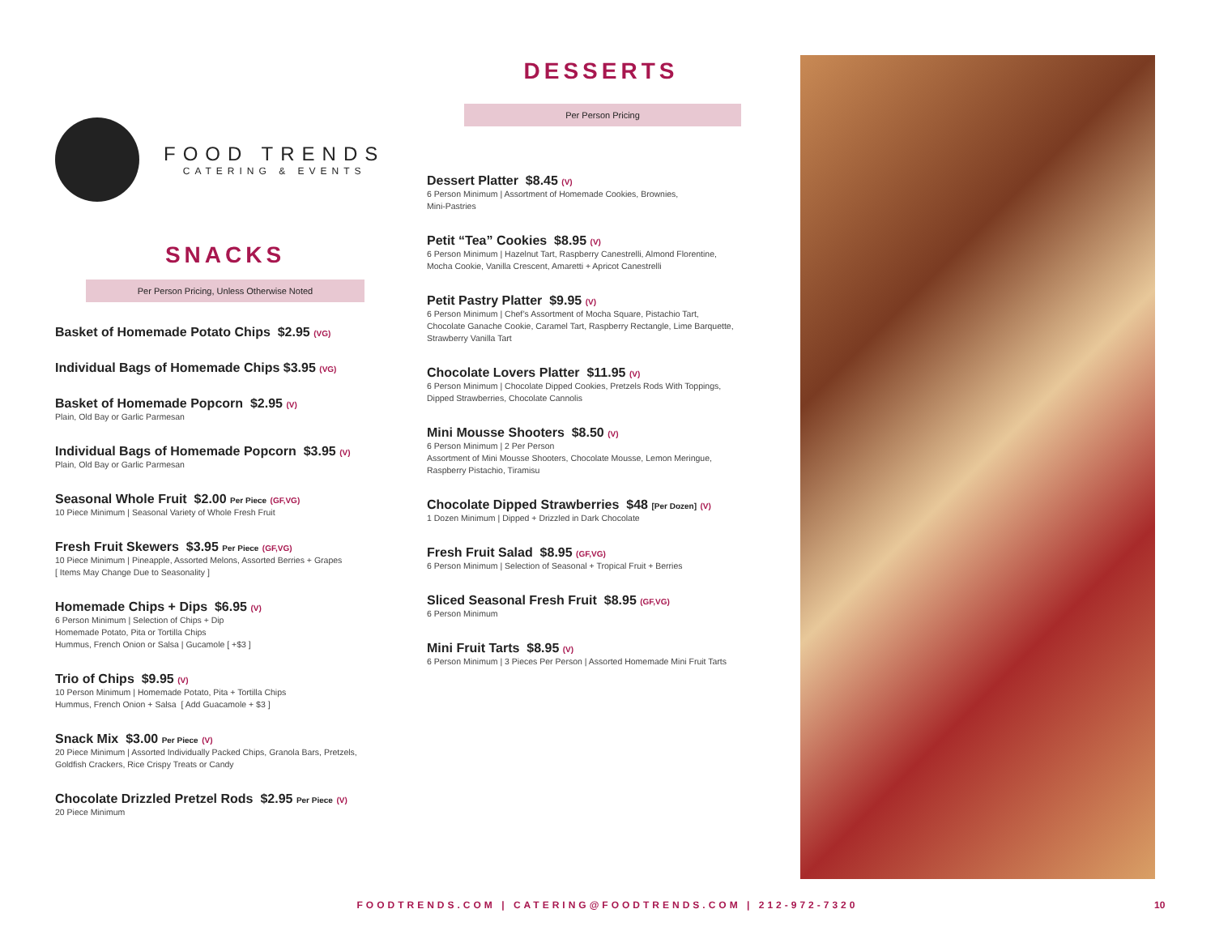FOOD TRENDS
CATERING & EVENTS
SNACKS
Per Person Pricing, Unless Otherwise Noted
Basket of Homemade Potato Chips $2.95 (VG)
Individual Bags of Homemade Chips $3.95 (VG)
Basket of Homemade Popcorn $2.95 (V)
Plain, Old Bay or Garlic Parmesan
Individual Bags of Homemade Popcorn $3.95 (V)
Plain, Old Bay or Garlic Parmesan
Seasonal Whole Fruit $2.00 Per Piece (GF,VG)
10 Piece Minimum | Seasonal Variety of Whole Fresh Fruit
Fresh Fruit Skewers $3.95 Per Piece (GF,VG)
10 Piece Minimum | Pineapple, Assorted Melons, Assorted Berries + Grapes
[ Items May Change Due to Seasonality ]
Homemade Chips + Dips $6.95 (V)
6 Person Minimum | Selection of Chips + Dip
Homemade Potato, Pita or Tortilla Chips
Hummus, French Onion or Salsa | Gucamole [ +$3 ]
Trio of Chips $9.95 (V)
10 Person Minimum | Homemade Potato, Pita + Tortilla Chips
Hummus, French Onion + Salsa [ Add Guacamole + $3 ]
Snack Mix $3.00 Per Piece (V)
20 Piece Minimum | Assorted Individually Packed Chips, Granola Bars, Pretzels,
Goldfish Crackers, Rice Crispy Treats or Candy
Chocolate Drizzled Pretzel Rods $2.95 Per Piece (V)
20 Piece Minimum
DESSERTS
Per Person Pricing
Dessert Platter $8.45 (V)
6 Person Minimum | Assortment of Homemade Cookies, Brownies,
Mini-Pastries
Petit “Tea” Cookies $8.95 (V)
6 Person Minimum | Hazelnut Tart, Raspberry Canestrelli, Almond Florentine,
Mocha Cookie, Vanilla Crescent, Amaretti + Apricot Canestrelli
Petit Pastry Platter $9.95 (V)
6 Person Minimum | Chef’s Assortment of Mocha Square, Pistachio Tart,
Chocolate Ganache Cookie, Caramel Tart, Raspberry Rectangle, Lime Barquette,
Strawberry Vanilla Tart
Chocolate Lovers Platter $11.95 (V)
6 Person Minimum | Chocolate Dipped Cookies, Pretzels Rods With Toppings,
Dipped Strawberries, Chocolate Cannolis
Mini Mousse Shooters $8.50 (V)
6 Person Minimum | 2 Per Person
Assortment of Mini Mousse Shooters, Chocolate Mousse, Lemon Meringue,
Raspberry Pistachio, Tiramisu
Chocolate Dipped Strawberries $48 [Per Dozen] (V)
1 Dozen Minimum | Dipped + Drizzled in Dark Chocolate
Fresh Fruit Salad $8.95 (GF,VG)
6 Person Minimum | Selection of Seasonal + Tropical Fruit + Berries
Sliced Seasonal Fresh Fruit $8.95 (GF,VG)
6 Person Minimum
Mini Fruit Tarts $8.95 (V)
6 Person Minimum | 3 Pieces Per Person | Assorted Homemade Mini Fruit Tarts
FOODTRENDS.COM | CATERING@FOODTRENDS.COM | 212-972-7320 10